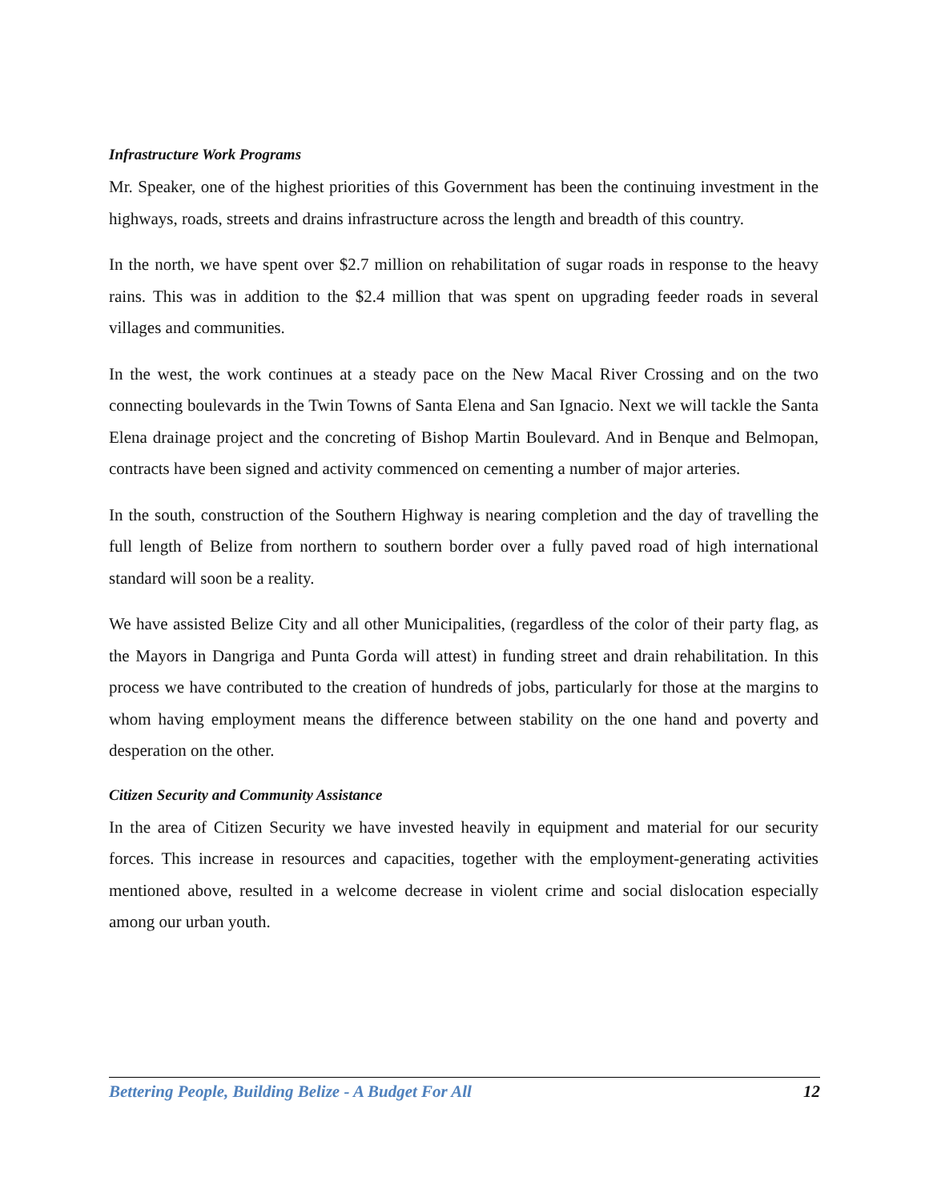Infrastructure Work Programs
Mr. Speaker, one of the highest priorities of this Government has been the continuing investment in the highways, roads, streets and drains infrastructure across the length and breadth of this country.
In the north, we have spent over $2.7 million on rehabilitation of sugar roads in response to the heavy rains. This was in addition to the $2.4 million that was spent on upgrading feeder roads in several villages and communities.
In the west, the work continues at a steady pace on the New Macal River Crossing and on the two connecting boulevards in the Twin Towns of Santa Elena and San Ignacio. Next we will tackle the Santa Elena drainage project and the concreting of Bishop Martin Boulevard. And in Benque and Belmopan, contracts have been signed and activity commenced on cementing a number of major arteries.
In the south, construction of the Southern Highway is nearing completion and the day of travelling the full length of Belize from northern to southern border over a fully paved road of high international standard will soon be a reality.
We have assisted Belize City and all other Municipalities, (regardless of the color of their party flag, as the Mayors in Dangriga and Punta Gorda will attest) in funding street and drain rehabilitation. In this process we have contributed to the creation of hundreds of jobs, particularly for those at the margins to whom having employment means the difference between stability on the one hand and poverty and desperation on the other.
Citizen Security and Community Assistance
In the area of Citizen Security we have invested heavily in equipment and material for our security forces. This increase in resources and capacities, together with the employment-generating activities mentioned above, resulted in a welcome decrease in violent crime and social dislocation especially among our urban youth.
Bettering People, Building Belize - A Budget For All 12